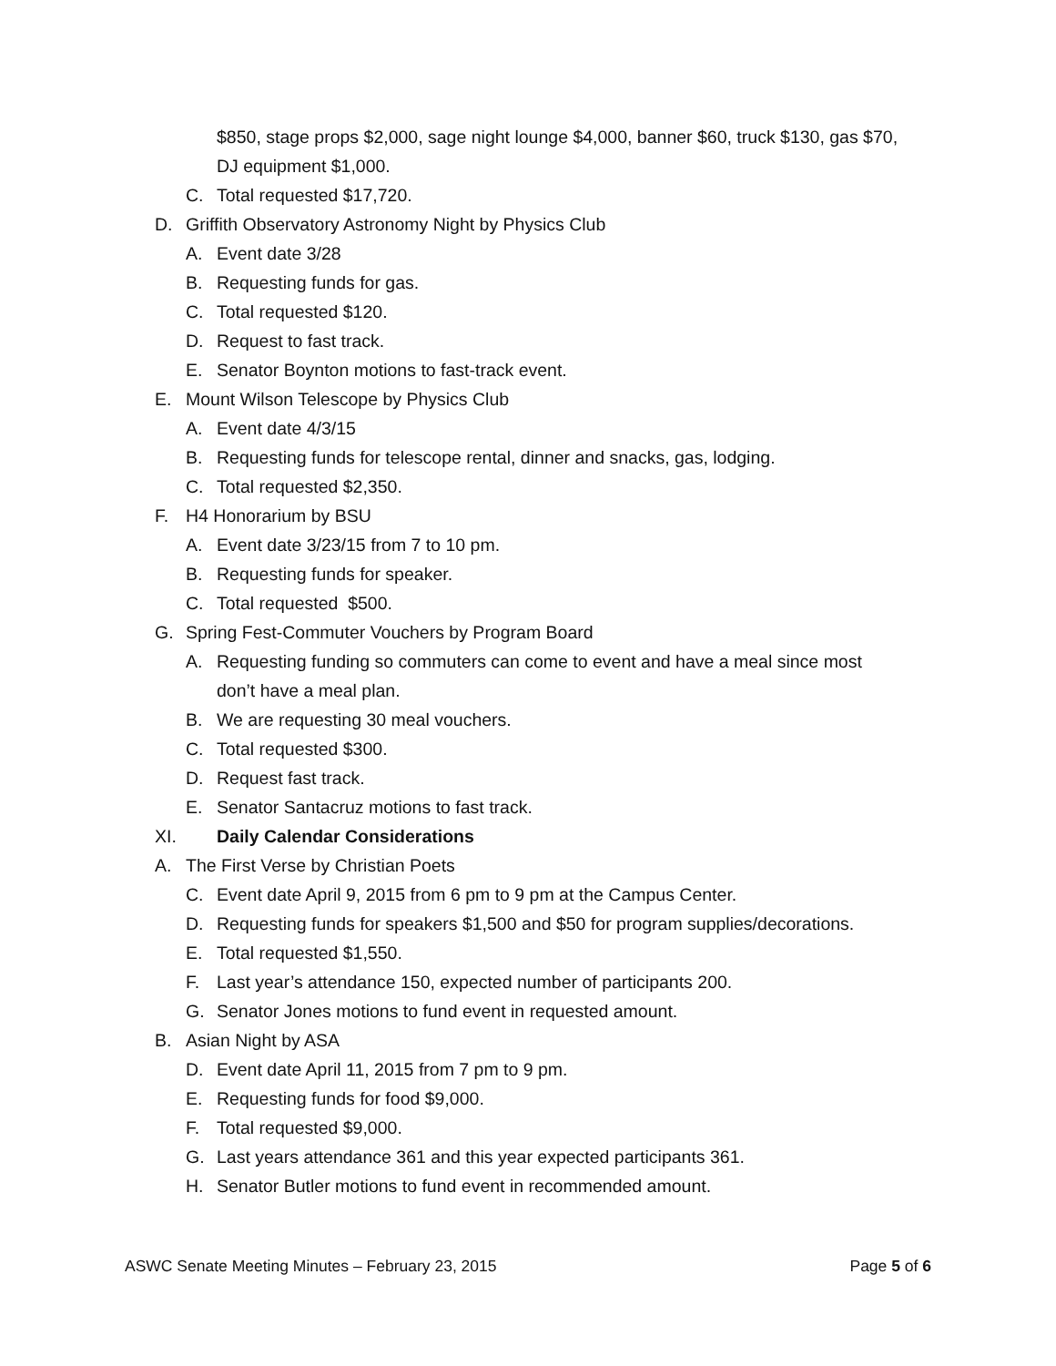$850, stage props $2,000, sage night lounge $4,000, banner $60, truck $130, gas $70, DJ equipment $1,000.
C. Total requested $17,720.
D. Griffith Observatory Astronomy Night by Physics Club
A. Event date 3/28
B. Requesting funds for gas.
C. Total requested $120.
D. Request to fast track.
E. Senator Boynton motions to fast-track event.
E. Mount Wilson Telescope by Physics Club
A. Event date 4/3/15
B. Requesting funds for telescope rental, dinner and snacks, gas, lodging.
C. Total requested $2,350.
F. H4 Honorarium by BSU
A. Event date 3/23/15 from 7 to 10 pm.
B. Requesting funds for speaker.
C. Total requested $500.
G. Spring Fest-Commuter Vouchers by Program Board
A. Requesting funding so commuters can come to event and have a meal since most don’t have a meal plan.
B. We are requesting 30 meal vouchers.
C. Total requested $300.
D. Request fast track.
E. Senator Santacruz motions to fast track.
XI. Daily Calendar Considerations
A. The First Verse by Christian Poets
C. Event date April 9, 2015 from 6 pm to 9 pm at the Campus Center.
D. Requesting funds for speakers $1,500 and $50 for program supplies/decorations.
E. Total requested $1,550.
F. Last year’s attendance 150, expected number of participants 200.
G. Senator Jones motions to fund event in requested amount.
B. Asian Night by ASA
D. Event date April 11, 2015 from 7 pm to 9 pm.
E. Requesting funds for food $9,000.
F. Total requested $9,000.
G. Last years attendance 361 and this year expected participants 361.
H. Senator Butler motions to fund event in recommended amount.
ASWC Senate Meeting Minutes – February 23, 2015 Page 5 of 6